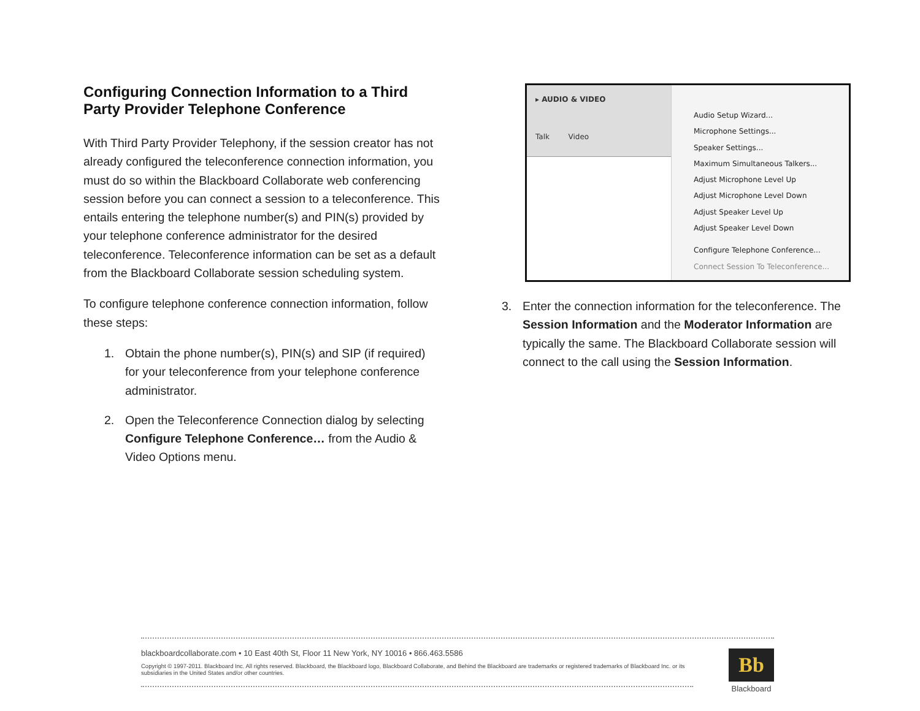Configuring Connection Information to a Third Party Provider Telephone Conference
With Third Party Provider Telephony, if the session creator has not already configured the teleconference connection information, you must do so within the Blackboard Collaborate web conferencing session before you can connect a session to a teleconference. This entails entering the telephone number(s) and PIN(s) provided by your telephone conference administrator for the desired teleconference. Teleconference information can be set as a default from the Blackboard Collaborate session scheduling system.
To configure telephone conference connection information, follow these steps:
1. Obtain the phone number(s), PIN(s) and SIP (if required) for your teleconference from your telephone conference administrator.
2. Open the Teleconference Connection dialog by selecting Configure Telephone Conference… from the Audio & Video Options menu.
▸ AUDIO & VIDEO
Talk Video
Audio Setup Wizard...
Microphone Settings...
Speaker Settings...
Maximum Simultaneous Talkers...
Adjust Microphone Level Up
Adjust Microphone Level Down
Adjust Speaker Level Up
Adjust Speaker Level Down
Configure Telephone Conference...
Connect Session To Teleconference...
3. Enter the connection information for the teleconference. The Session Information and the Moderator Information are typically the same. The Blackboard Collaborate session will connect to the call using the Session Information.
blackboardcollaborate.com • 10 East 40th St, Floor 11 New York, NY 10016 • 866.463.5586
Copyright © 1997-2011. Blackboard Inc. All rights reserved. Blackboard, the Blackboard logo, Blackboard Collaborate, and Behind the Blackboard are trademarks or registered trademarks of Blackboard Inc. or its subsidiaries in the United States and/or other countries.
Bb
Blackboard